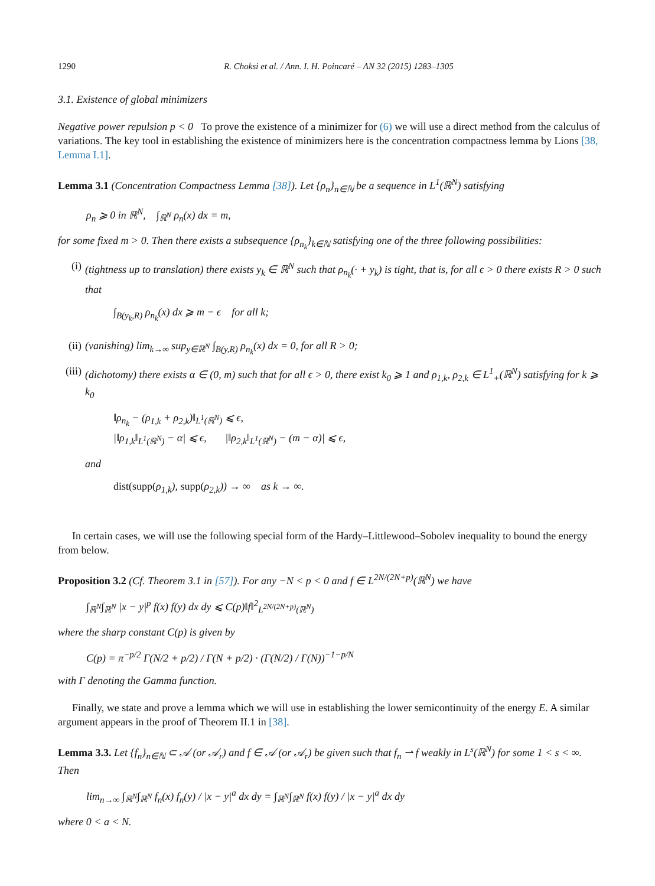1290 R. Choksi et al. / Ann. I. H. Poincaré – AN 32 (2015) 1283–1305
3.1. Existence of global minimizers
Negative power repulsion p < 0 To prove the existence of a minimizer for (6) we will use a direct method from the calculus of variations. The key tool in establishing the existence of minimizers here is the concentration compactness lemma by Lions [38, Lemma I.1].
Lemma 3.1 (Concentration Compactness Lemma [38]). Let {ρ<sub>n</sub>}<sub>n∈ℕ</sub> be a sequence in L<sup>1</sup>(ℝ<sup>N</sup>) satisfying
ρ<sub>n</sub> ⩾ 0 in ℝ<sup>N</sup>, ∫<sub>ℝ<sup>N</sup></sub> ρ<sub>n</sub>(x) dx = m,
for some fixed m > 0. Then there exists a subsequence {ρ<sub>n<sub>k</sub></sub>}<sub>k∈ℕ</sub> satisfying one of the three following possibilities:
(i) (tightness up to translation) there exists y<sub>k</sub> ∈ ℝ<sup>N</sup> such that ρ<sub>n<sub>k</sub></sub>(· + y<sub>k</sub>) is tight, that is, for all ϵ > 0 there exists R > 0 such that
∫<sub>B(y<sub>k</sub>,R)</sub> ρ<sub>n<sub>k</sub></sub>(x) dx ⩾ m − ϵ for all k;
(ii)
(vanishing) lim<sub>k→∞</sub> sup<sub>y∈ℝ<sup>N</sup></sub> ∫<sub>B(y,R)</sub> ρ<sub>n<sub>k</sub></sub>(x) dx = 0, for all R > 0;
(iii)
(dichotomy) there exists α ∈ (0, m) such that for all ϵ > 0, there exist k<sub>0</sub> ⩾ 1 and ρ<sub>1,k</sub>, ρ<sub>2,k</sub> ∈ L<sup>1</sup><sub>+</sub>(ℝ<sup>N</sup>) satisfying for k ⩾ k<sub>0</sub>
‖ρ<sub>n<sub>k</sub></sub> − (ρ<sub>1,k</sub> + ρ<sub>2,k</sub>)‖<sub>L<sup>1</sup>(ℝ<sup>N</sup>)</sub> ⩽ ϵ,
|‖ρ<sub>1,k</sub>‖<sub>L<sup>1</sup>(ℝ<sup>N</sup>)</sub> − α| ⩽ ϵ, |‖ρ<sub>2,k</sub>‖<sub>L<sup>1</sup>(ℝ<sup>N</sup>)</sub> − (m − α)| ⩽ ϵ,
and
dist(supp(ρ<sub>1,k</sub>), supp(ρ<sub>2,k</sub>)) → ∞ as k → ∞.
In certain cases, we will use the following special form of the Hardy–Littlewood–Sobolev inequality to bound the energy from below.
Proposition 3.2 (Cf. Theorem 3.1 in [57]). For any −N < p < 0 and f ∈ L<sup>2N/(2N+p)</sup>(ℝ<sup>N</sup>) we have
∫<sub>ℝ<sup>N</sup></sub>∫<sub>ℝ<sup>N</sup></sub> |x − y|<sup>p</sup> f(x) f(y) dx dy ⩽ C(p)‖f‖<sup>2</sup><sub>L<sup>2N/(2N+p)</sup>(ℝ<sup>N</sup>)</sub>
where the sharp constant C(p) is given by
C(p) = π<sup>−p/2</sup> Γ(N/2 + p/2) / Γ(N + p/2) · (Γ(N/2) / Γ(N))<sup>−1−p/N</sup>
with Γ denoting the Gamma function.
Finally, we state and prove a lemma which we will use in establishing the lower semicontinuity of the energy E. A similar argument appears in the proof of Theorem II.1 in [38].
Lemma 3.3. Let {f<sub>n</sub>}<sub>n∈ℕ</sub> ⊂ 𝒜 (or 𝒜<sub>r</sub>) and f ∈ 𝒜 (or 𝒜<sub>r</sub>) be given such that f<sub>n</sub> ⇀ f weakly in L<sup>s</sup>(ℝ<sup>N</sup>) for some 1 < s < ∞. Then
lim<sub>n→∞</sub> ∫<sub>ℝ<sup>N</sup></sub>∫<sub>ℝ<sup>N</sup></sub> f<sub>n</sub>(x) f<sub>n</sub>(y) / |x − y|<sup>a</sup> dx dy = ∫<sub>ℝ<sup>N</sup></sub>∫<sub>ℝ<sup>N</sup></sub> f(x) f(y) / |x − y|<sup>a</sup> dx dy
where 0 < a < N.